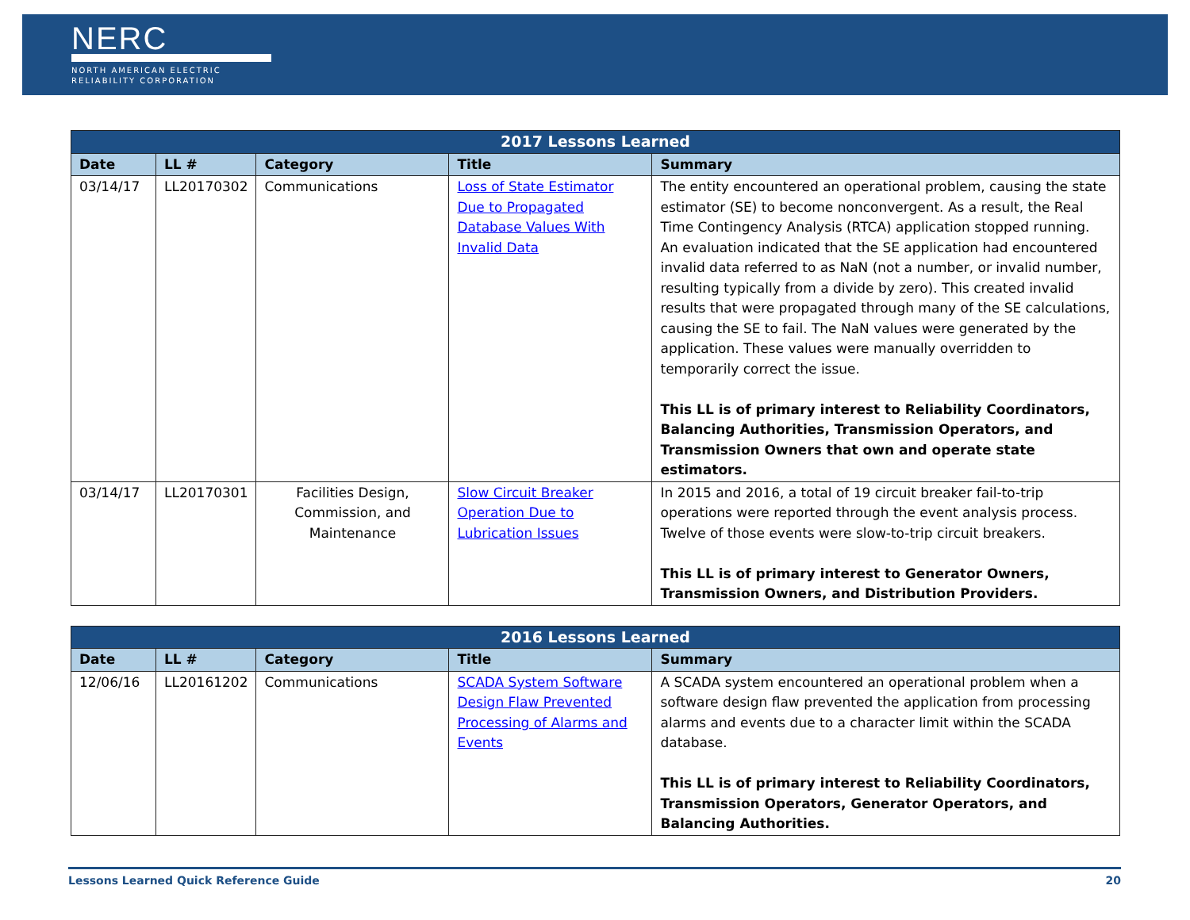NERC
NORTH AMERICAN ELECTRIC
RELIABILITY CORPORATION
| 2017 Lessons Learned | | | | |
| --- | --- | --- | --- | --- |
| Date | LL # | Category | Title | Summary |
| 03/14/17 | LL20170302 | Communications | Loss of State Estimator Due to Propagated Database Values With Invalid Data | The entity encountered an operational problem, causing the state estimator (SE) to become nonconvergent. As a result, the Real Time Contingency Analysis (RTCA) application stopped running. An evaluation indicated that the SE application had encountered invalid data referred to as NaN (not a number, or invalid number, resulting typically from a divide by zero). This created invalid results that were propagated through many of the SE calculations, causing the SE to fail. The NaN values were generated by the application. These values were manually overridden to temporarily correct the issue. This LL is of primary interest to Reliability Coordinators, Balancing Authorities, Transmission Operators, and Transmission Owners that own and operate state estimators. |
| 03/14/17 | LL20170301 | Facilities Design, Commission, and Maintenance | Slow Circuit Breaker Operation Due to Lubrication Issues | In 2015 and 2016, a total of 19 circuit breaker fail-to-trip operations were reported through the event analysis process. Twelve of those events were slow-to-trip circuit breakers. This LL is of primary interest to Generator Owners, Transmission Owners, and Distribution Providers. |
| 2016 Lessons Learned | | | | |
| --- | --- | --- | --- | --- |
| Date | LL # | Category | Title | Summary |
| 12/06/16 | LL20161202 | Communications | SCADA System Software Design Flaw Prevented Processing of Alarms and Events | A SCADA system encountered an operational problem when a software design flaw prevented the application from processing alarms and events due to a character limit within the SCADA database. This LL is of primary interest to Reliability Coordinators, Transmission Operators, Generator Operators, and Balancing Authorities. |
Lessons Learned Quick Reference Guide 20